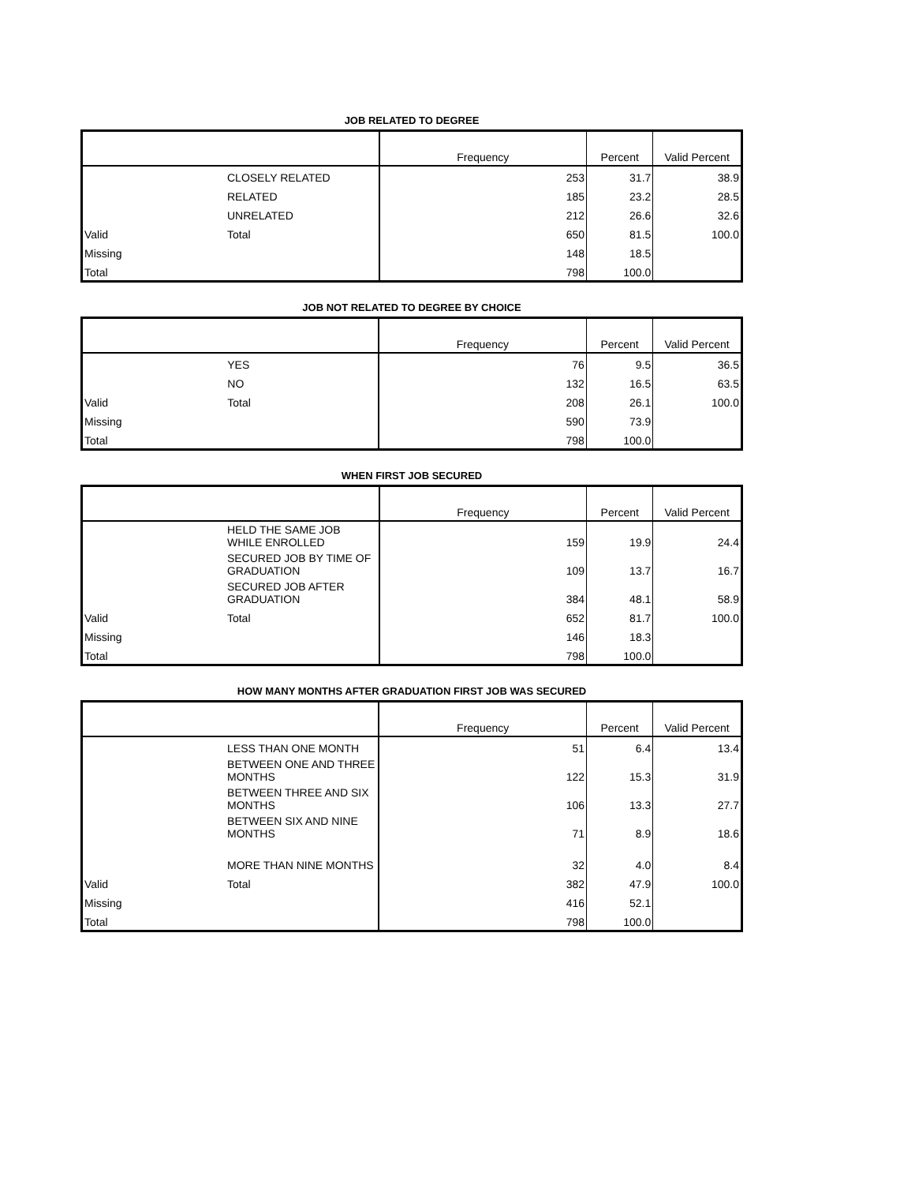JOB RELATED TO DEGREE
| | | Frequency | Percent | Valid Percent |
| --- | --- | --- | --- | --- |
| | CLOSELY RELATED | 253 | 31.7 | 38.9 |
| | RELATED | 185 | 23.2 | 28.5 |
| | UNRELATED | 212 | 26.6 | 32.6 |
| Valid | Total | 650 | 81.5 | 100.0 |
| Missing | | 148 | 18.5 | |
| Total | | 798 | 100.0 | |
JOB NOT RELATED TO DEGREE BY CHOICE
| | | Frequency | Percent | Valid Percent |
| --- | --- | --- | --- | --- |
| | YES | 76 | 9.5 | 36.5 |
| | NO | 132 | 16.5 | 63.5 |
| Valid | Total | 208 | 26.1 | 100.0 |
| Missing | | 590 | 73.9 | |
| Total | | 798 | 100.0 | |
WHEN FIRST JOB SECURED
| | | Frequency | Percent | Valid Percent |
| --- | --- | --- | --- | --- |
| | HELD THE SAME JOB WHILE ENROLLED | 159 | 19.9 | 24.4 |
| | SECURED JOB BY TIME OF GRADUATION | 109 | 13.7 | 16.7 |
| | SECURED JOB AFTER GRADUATION | 384 | 48.1 | 58.9 |
| Valid | Total | 652 | 81.7 | 100.0 |
| Missing | | 146 | 18.3 | |
| Total | | 798 | 100.0 | |
HOW MANY MONTHS AFTER GRADUATION FIRST JOB WAS SECURED
| | | Frequency | Percent | Valid Percent |
| --- | --- | --- | --- | --- |
| | LESS THAN ONE MONTH | 51 | 6.4 | 13.4 |
| | BETWEEN ONE AND THREE MONTHS | 122 | 15.3 | 31.9 |
| | BETWEEN THREE AND SIX MONTHS | 106 | 13.3 | 27.7 |
| | BETWEEN SIX AND NINE MONTHS | 71 | 8.9 | 18.6 |
| | MORE THAN NINE MONTHS | 32 | 4.0 | 8.4 |
| Valid | Total | 382 | 47.9 | 100.0 |
| Missing | | 416 | 52.1 | |
| Total | | 798 | 100.0 | |